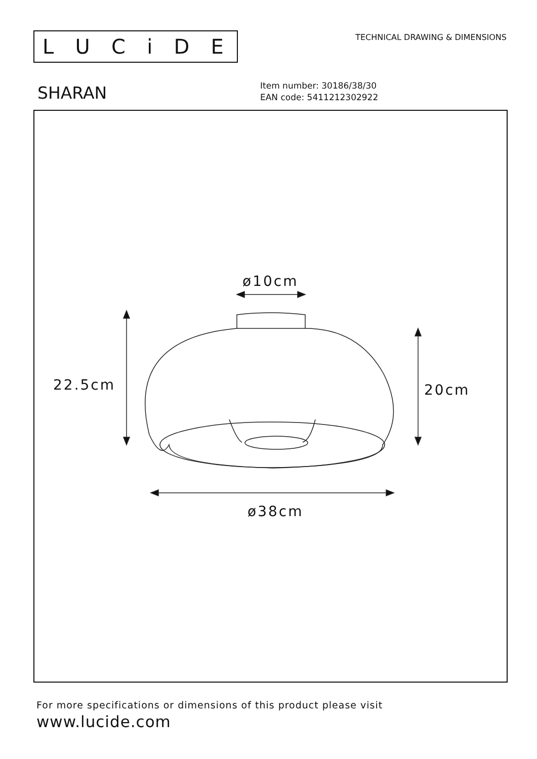LUCiDE
TECHNICAL DRAWING & DIMENSIONS
SHARAN
Item number: 30186/38/30
EAN code: 5411212302922
ø10cm
22.5cm 20cm
ø38cm
For more specifications or dimensions of this product please visit
www.lucide.com